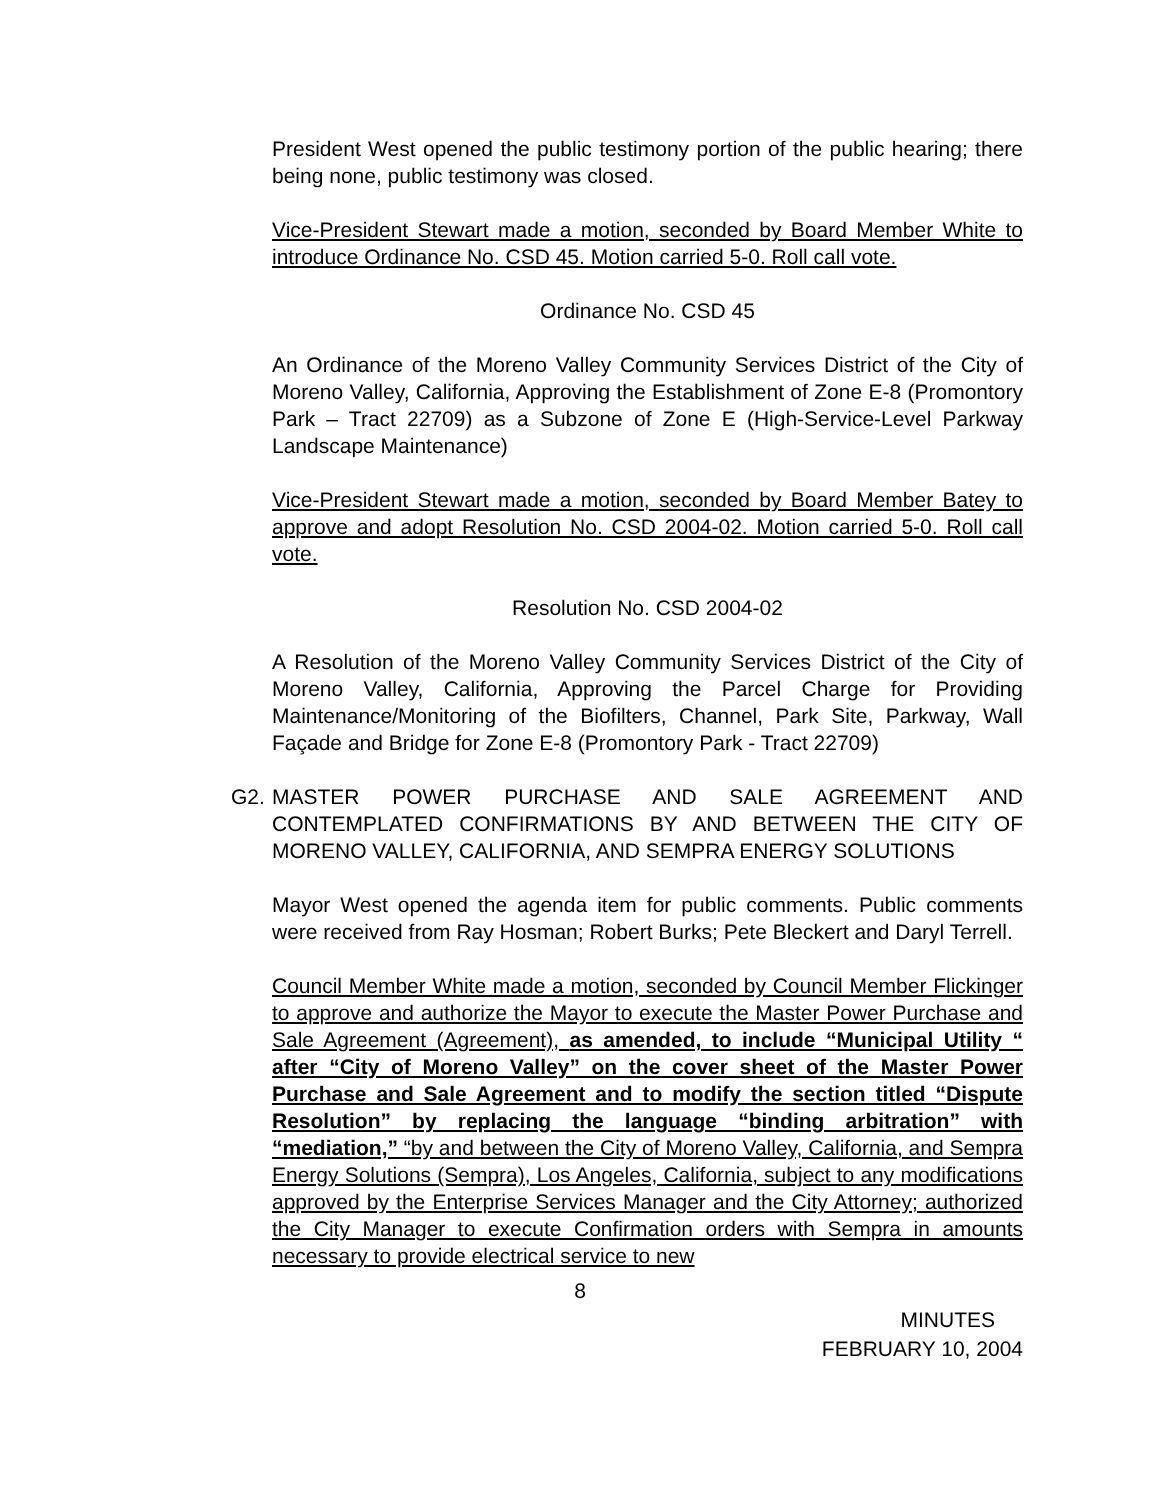President West opened the public testimony portion of the public hearing; there being none, public testimony was closed.
Vice-President Stewart made a motion, seconded by Board Member White to introduce Ordinance No. CSD 45. Motion carried 5-0. Roll call vote.
Ordinance No. CSD 45
An Ordinance of the Moreno Valley Community Services District of the City of Moreno Valley, California, Approving the Establishment of Zone E-8 (Promontory Park – Tract 22709) as a Subzone of Zone E (High-Service-Level Parkway Landscape Maintenance)
Vice-President Stewart made a motion, seconded by Board Member Batey to approve and adopt Resolution No. CSD 2004-02. Motion carried 5-0. Roll call vote.
Resolution No. CSD 2004-02
A Resolution of the Moreno Valley Community Services District of the City of Moreno Valley, California, Approving the Parcel Charge for Providing Maintenance/Monitoring of the Biofilters, Channel, Park Site, Parkway, Wall Façade and Bridge for Zone E-8 (Promontory Park - Tract 22709)
G2. MASTER POWER PURCHASE AND SALE AGREEMENT AND CONTEMPLATED CONFIRMATIONS BY AND BETWEEN THE CITY OF MORENO VALLEY, CALIFORNIA, AND SEMPRA ENERGY SOLUTIONS
Mayor West opened the agenda item for public comments. Public comments were received from Ray Hosman; Robert Burks; Pete Bleckert and Daryl Terrell.
Council Member White made a motion, seconded by Council Member Flickinger to approve and authorize the Mayor to execute the Master Power Purchase and Sale Agreement (Agreement), as amended, to include “Municipal Utility “ after “City of Moreno Valley” on the cover sheet of the Master Power Purchase and Sale Agreement and to modify the section titled “Dispute Resolution” by replacing the language “binding arbitration” with “mediation,” “by and between the City of Moreno Valley, California, and Sempra Energy Solutions (Sempra), Los Angeles, California, subject to any modifications approved by the Enterprise Services Manager and the City Attorney; authorized the City Manager to execute Confirmation orders with Sempra in amounts necessary to provide electrical service to new
8
MINUTES
FEBRUARY 10, 2004